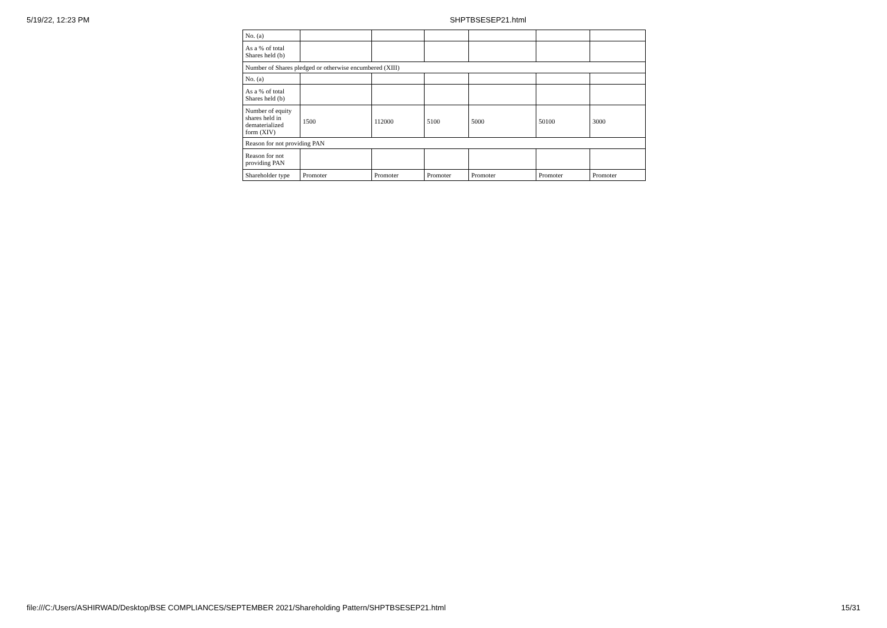5/19/22, 12:23 PM SHPTBSESEP21.html
| No. (a) | | | | | | |
| As a % of total Shares held (b) | | | | | | |
| Number of Shares pledged or otherwise encumbered (XIII) | | | | | | |
| No. (a) | | | | | | |
| As a % of total Shares held (b) | | | | | | |
| Number of equity shares held in dematerialized form (XIV) | 1500 | 112000 | 5100 | 5000 | 50100 | 3000 |
| Reason for not providing PAN | | | | | | |
| Reason for not providing PAN | | | | | | |
| Shareholder type | Promoter | Promoter | Promoter | Promoter | Promoter | Promoter |
file:///C:/Users/ASHIRWAD/Desktop/BSE COMPLIANCES/SEPTEMBER 2021/Shareholding Pattern/SHPTBSESEP21.html 15/31